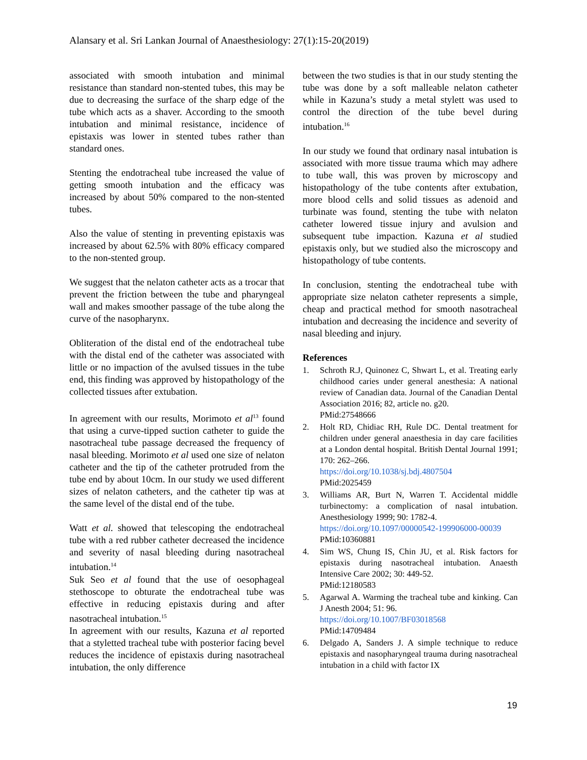Alansary et al. Sri Lankan Journal of Anaesthesiology: 27(1):15-20(2019)
associated with smooth intubation and minimal resistance than standard non-stented tubes, this may be due to decreasing the surface of the sharp edge of the tube which acts as a shaver. According to the smooth intubation and minimal resistance, incidence of epistaxis was lower in stented tubes rather than standard ones.
Stenting the endotracheal tube increased the value of getting smooth intubation and the efficacy was increased by about 50% compared to the non-stented tubes.
Also the value of stenting in preventing epistaxis was increased by about 62.5% with 80% efficacy compared to the non-stented group.
We suggest that the nelaton catheter acts as a trocar that prevent the friction between the tube and pharyngeal wall and makes smoother passage of the tube along the curve of the nasopharynx.
Obliteration of the distal end of the endotracheal tube with the distal end of the catheter was associated with little or no impaction of the avulsed tissues in the tube end, this finding was approved by histopathology of the collected tissues after extubation.
In agreement with our results, Morimoto et al<sup>13</sup> found that using a curve-tipped suction catheter to guide the nasotracheal tube passage decreased the frequency of nasal bleeding. Morimoto et al used one size of nelaton catheter and the tip of the catheter protruded from the tube end by about 10cm. In our study we used different sizes of nelaton catheters, and the catheter tip was at the same level of the distal end of the tube.
Watt et al. showed that telescoping the endotracheal tube with a red rubber catheter decreased the incidence and severity of nasal bleeding during nasotracheal intubation.<sup>14</sup>
Suk Seo et al found that the use of oesophageal stethoscope to obturate the endotracheal tube was effective in reducing epistaxis during and after nasotracheal intubation.<sup>15</sup>
In agreement with our results, Kazuna et al reported that a styletted tracheal tube with posterior facing bevel reduces the incidence of epistaxis during nasotracheal intubation, the only difference
between the two studies is that in our study stenting the tube was done by a soft malleable nelaton catheter while in Kazuna’s study a metal stylett was used to control the direction of the tube bevel during intubation.<sup>16</sup>
In our study we found that ordinary nasal intubation is associated with more tissue trauma which may adhere to tube wall, this was proven by microscopy and histopathology of the tube contents after extubation, more blood cells and solid tissues as adenoid and turbinate was found, stenting the tube with nelaton catheter lowered tissue injury and avulsion and subsequent tube impaction. Kazuna et al studied epistaxis only, but we studied also the microscopy and histopathology of tube contents.
In conclusion, stenting the endotracheal tube with appropriate size nelaton catheter represents a simple, cheap and practical method for smooth nasotracheal intubation and decreasing the incidence and severity of nasal bleeding and injury.
References
1. Schroth R.J, Quinonez C, Shwart L, et al. Treating early childhood caries under general anesthesia: A national review of Canadian data. Journal of the Canadian Dental Association 2016; 82, article no. g20.
PMid:27548666
2. Holt RD, Chidiac RH, Rule DC. Dental treatment for children under general anaesthesia in day care facilities at a London dental hospital. British Dental Journal 1991; 170: 262–266.
https://doi.org/10.1038/sj.bdj.4807504
PMid:2025459
3. Williams AR, Burt N, Warren T. Accidental middle turbinectomy: a complication of nasal intubation. Anesthesiology 1999; 90: 1782-4.
https://doi.org/10.1097/00000542-199906000-00039
PMid:10360881
4. Sim WS, Chung IS, Chin JU, et al. Risk factors for epistaxis during nasotracheal intubation. Anaesth Intensive Care 2002; 30: 449-52.
PMid:12180583
5. Agarwal A. Warming the tracheal tube and kinking. Can J Anesth 2004; 51: 96.
https://doi.org/10.1007/BF03018568
PMid:14709484
6. Delgado A, Sanders J. A simple technique to reduce epistaxis and nasopharyngeal trauma during nasotracheal intubation in a child with factor IX
19